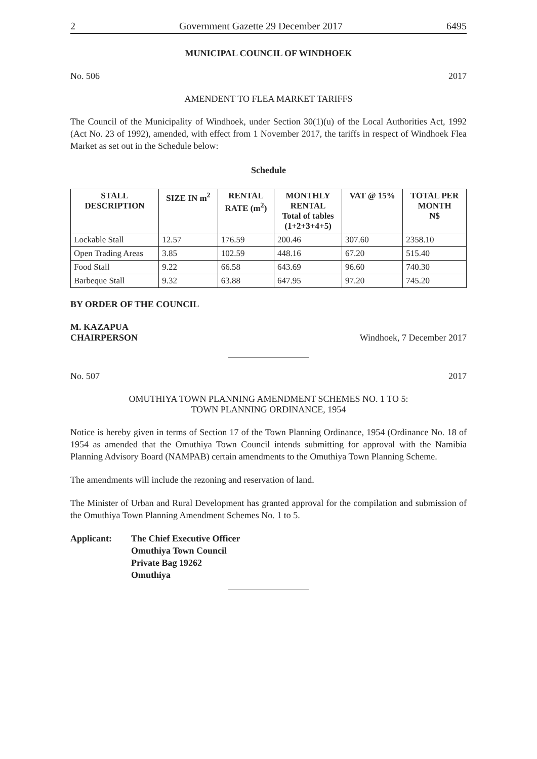2 Government Gazette 29 December 2017 6495
MUNICIPAL COUNCIL OF WINDHOEK
No. 506 2017
AMENDENT TO FLEA MARKET TARIFFS
The Council of the Municipality of Windhoek, under Section 30(1)(u) of the Local Authorities Act, 1992 (Act No. 23 of 1992), amended, with effect from 1 November 2017, the tariffs in respect of Windhoek Flea Market as set out in the Schedule below:
Schedule
| STALL DESCRIPTION | SIZE IN m<sup>2</sup> | RENTAL RATE (m<sup>2</sup>) | MONTHLY RENTAL Total of tables (1+2+3+4+5) | VAT @ 15% | TOTAL PER MONTH N$ |
| --- | --- | --- | --- | --- | --- |
| Lockable Stall | 12.57 | 176.59 | 200.46 | 307.60 | 2358.10 |
| Open Trading Areas | 3.85 | 102.59 | 448.16 | 67.20 | 515.40 |
| Food Stall | 9.22 | 66.58 | 643.69 | 96.60 | 740.30 |
| Barbeque Stall | 9.32 | 63.88 | 647.95 | 97.20 | 745.20 |
BY ORDER OF THE COUNCIL
M. KAZAPUA
CHAIRPERSON Windhoek, 7 December 2017
No. 507 2017
OMUTHIYA TOWN PLANNING AMENDMENT SCHEMES NO. 1 TO 5:
TOWN PLANNING ORDINANCE, 1954
Notice is hereby given in terms of Section 17 of the Town Planning Ordinance, 1954 (Ordinance No. 18 of 1954 as amended that the Omuthiya Town Council intends submitting for approval with the Namibia Planning Advisory Board (NAMPAB) certain amendments to the Omuthiya Town Planning Scheme.
The amendments will include the rezoning and reservation of land.
The Minister of Urban and Rural Development has granted approval for the compilation and submission of the Omuthiya Town Planning Amendment Schemes No. 1 to 5.
Applicant: The Chief Executive Officer
Omuthiya Town Council
Private Bag 19262
Omuthiya